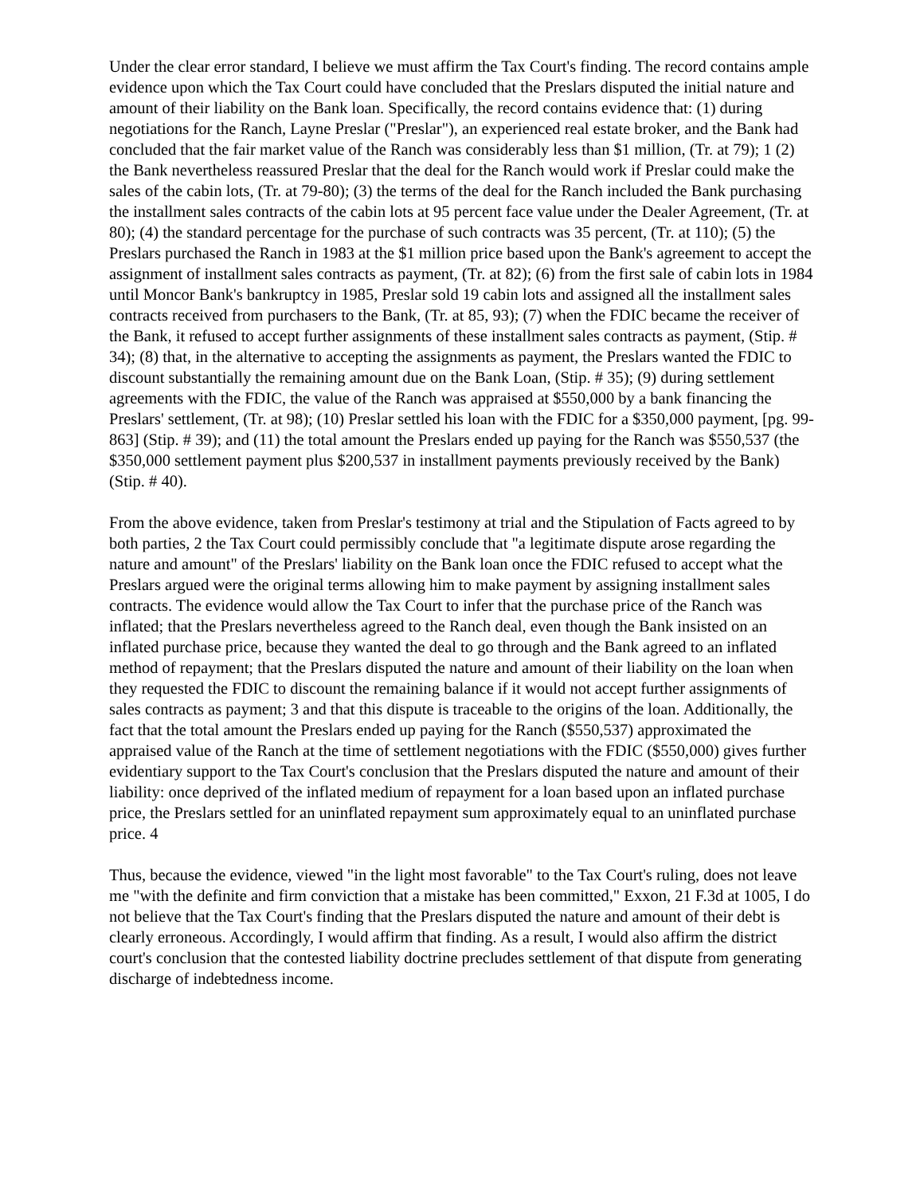Under the clear error standard, I believe we must affirm the Tax Court's finding. The record contains ample evidence upon which the Tax Court could have concluded that the Preslars disputed the initial nature and amount of their liability on the Bank loan. Specifically, the record contains evidence that: (1) during negotiations for the Ranch, Layne Preslar ("Preslar"), an experienced real estate broker, and the Bank had concluded that the fair market value of the Ranch was considerably less than $1 million, (Tr. at 79); 1 (2) the Bank nevertheless reassured Preslar that the deal for the Ranch would work if Preslar could make the sales of the cabin lots, (Tr. at 79-80); (3) the terms of the deal for the Ranch included the Bank purchasing the installment sales contracts of the cabin lots at 95 percent face value under the Dealer Agreement, (Tr. at 80); (4) the standard percentage for the purchase of such contracts was 35 percent, (Tr. at 110); (5) the Preslars purchased the Ranch in 1983 at the $1 million price based upon the Bank's agreement to accept the assignment of installment sales contracts as payment, (Tr. at 82); (6) from the first sale of cabin lots in 1984 until Moncor Bank's bankruptcy in 1985, Preslar sold 19 cabin lots and assigned all the installment sales contracts received from purchasers to the Bank, (Tr. at 85, 93); (7) when the FDIC became the receiver of the Bank, it refused to accept further assignments of these installment sales contracts as payment, (Stip. # 34); (8) that, in the alternative to accepting the assignments as payment, the Preslars wanted the FDIC to discount substantially the remaining amount due on the Bank Loan, (Stip. # 35); (9) during settlement agreements with the FDIC, the value of the Ranch was appraised at $550,000 by a bank financing the Preslars' settlement, (Tr. at 98); (10) Preslar settled his loan with the FDIC for a $350,000 payment, [pg. 99-863] (Stip. # 39); and (11) the total amount the Preslars ended up paying for the Ranch was $550,537 (the $350,000 settlement payment plus $200,537 in installment payments previously received by the Bank) (Stip. # 40).
From the above evidence, taken from Preslar's testimony at trial and the Stipulation of Facts agreed to by both parties, 2 the Tax Court could permissibly conclude that "a legitimate dispute arose regarding the nature and amount" of the Preslars' liability on the Bank loan once the FDIC refused to accept what the Preslars argued were the original terms allowing him to make payment by assigning installment sales contracts. The evidence would allow the Tax Court to infer that the purchase price of the Ranch was inflated; that the Preslars nevertheless agreed to the Ranch deal, even though the Bank insisted on an inflated purchase price, because they wanted the deal to go through and the Bank agreed to an inflated method of repayment; that the Preslars disputed the nature and amount of their liability on the loan when they requested the FDIC to discount the remaining balance if it would not accept further assignments of sales contracts as payment; 3 and that this dispute is traceable to the origins of the loan. Additionally, the fact that the total amount the Preslars ended up paying for the Ranch ($550,537) approximated the appraised value of the Ranch at the time of settlement negotiations with the FDIC ($550,000) gives further evidentiary support to the Tax Court's conclusion that the Preslars disputed the nature and amount of their liability: once deprived of the inflated medium of repayment for a loan based upon an inflated purchase price, the Preslars settled for an uninflated repayment sum approximately equal to an uninflated purchase price. 4
Thus, because the evidence, viewed "in the light most favorable" to the Tax Court's ruling, does not leave me "with the definite and firm conviction that a mistake has been committed," Exxon, 21 F.3d at 1005, I do not believe that the Tax Court's finding that the Preslars disputed the nature and amount of their debt is clearly erroneous. Accordingly, I would affirm that finding. As a result, I would also affirm the district court's conclusion that the contested liability doctrine precludes settlement of that dispute from generating discharge of indebtedness income.